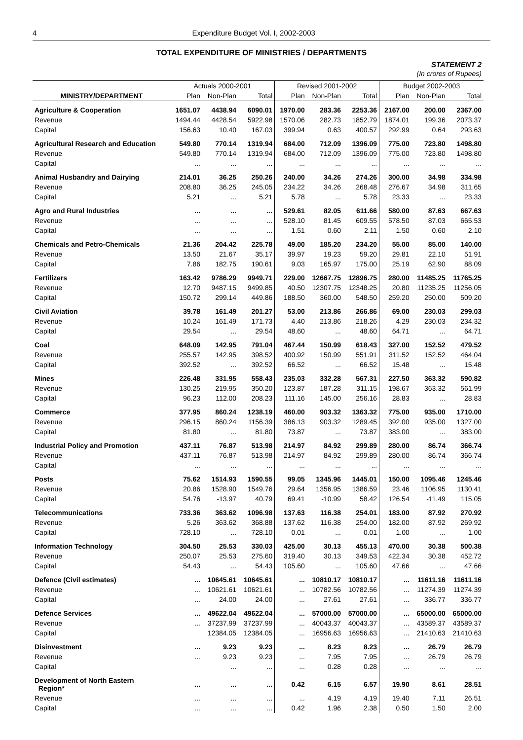4 Expenditure Budget Vol. I, 2002-2003
TOTAL EXPENDITURE OF MINISTRIES / DEPARTMENTS
STATEMENT 2
(In crores of Rupees)
| | Actuals 2000-2001 | | | Revised 2001-2002 | | | Budget 2002-2003 | | |
| --- | --- | --- | --- | --- | --- | --- | --- | --- | --- |
| MINISTRY/DEPARTMENT | Plan | Non-Plan | Total | Plan | Non-Plan | Total | Plan | Non-Plan | Total |
| Agriculture & Cooperation | 1651.07 | 4438.94 | 6090.01 | 1970.00 | 283.36 | 2253.36 | 2167.00 | 200.00 | 2367.00 |
| Revenue | 1494.44 | 4428.54 | 5922.98 | 1570.06 | 282.73 | 1852.79 | 1874.01 | 199.36 | 2073.37 |
| Capital | 156.63 | 10.40 | 167.03 | 399.94 | 0.63 | 400.57 | 292.99 | 0.64 | 293.63 |
| Agricultural Research and Education | 549.80 | 770.14 | 1319.94 | 684.00 | 712.09 | 1396.09 | 775.00 | 723.80 | 1498.80 |
| Revenue | 549.80 | 770.14 | 1319.94 | 684.00 | 712.09 | 1396.09 | 775.00 | 723.80 | 1498.80 |
| Capital | ... | ... | ... | ... | ... | ... | ... | ... | ... |
| Animal Husbandry and Dairying | 214.01 | 36.25 | 250.26 | 240.00 | 34.26 | 274.26 | 300.00 | 34.98 | 334.98 |
| Revenue | 208.80 | 36.25 | 245.05 | 234.22 | 34.26 | 268.48 | 276.67 | 34.98 | 311.65 |
| Capital | 5.21 | ... | 5.21 | 5.78 | ... | 5.78 | 23.33 | ... | 23.33 |
| Agro and Rural Industries | ... | ... | ... | 529.61 | 82.05 | 611.66 | 580.00 | 87.63 | 667.63 |
| Revenue | ... | ... | ... | 528.10 | 81.45 | 609.55 | 578.50 | 87.03 | 665.53 |
| Capital | ... | ... | ... | 1.51 | 0.60 | 2.11 | 1.50 | 0.60 | 2.10 |
| Chemicals and Petro-Chemicals | 21.36 | 204.42 | 225.78 | 49.00 | 185.20 | 234.20 | 55.00 | 85.00 | 140.00 |
| Revenue | 13.50 | 21.67 | 35.17 | 39.97 | 19.23 | 59.20 | 29.81 | 22.10 | 51.91 |
| Capital | 7.86 | 182.75 | 190.61 | 9.03 | 165.97 | 175.00 | 25.19 | 62.90 | 88.09 |
| Fertilizers | 163.42 | 9786.29 | 9949.71 | 229.00 | 12667.75 | 12896.75 | 280.00 | 11485.25 | 11765.25 |
| Revenue | 12.70 | 9487.15 | 9499.85 | 40.50 | 12307.75 | 12348.25 | 20.80 | 11235.25 | 11256.05 |
| Capital | 150.72 | 299.14 | 449.86 | 188.50 | 360.00 | 548.50 | 259.20 | 250.00 | 509.20 |
| Civil Aviation | 39.78 | 161.49 | 201.27 | 53.00 | 213.86 | 266.86 | 69.00 | 230.03 | 299.03 |
| Revenue | 10.24 | 161.49 | 171.73 | 4.40 | 213.86 | 218.26 | 4.29 | 230.03 | 234.32 |
| Capital | 29.54 | ... | 29.54 | 48.60 | ... | 48.60 | 64.71 | ... | 64.71 |
| Coal | 648.09 | 142.95 | 791.04 | 467.44 | 150.99 | 618.43 | 327.00 | 152.52 | 479.52 |
| Revenue | 255.57 | 142.95 | 398.52 | 400.92 | 150.99 | 551.91 | 311.52 | 152.52 | 464.04 |
| Capital | 392.52 | ... | 392.52 | 66.52 | ... | 66.52 | 15.48 | ... | 15.48 |
| Mines | 226.48 | 331.95 | 558.43 | 235.03 | 332.28 | 567.31 | 227.50 | 363.32 | 590.82 |
| Revenue | 130.25 | 219.95 | 350.20 | 123.87 | 187.28 | 311.15 | 198.67 | 363.32 | 561.99 |
| Capital | 96.23 | 112.00 | 208.23 | 111.16 | 145.00 | 256.16 | 28.83 | ... | 28.83 |
| Commerce | 377.95 | 860.24 | 1238.19 | 460.00 | 903.32 | 1363.32 | 775.00 | 935.00 | 1710.00 |
| Revenue | 296.15 | 860.24 | 1156.39 | 386.13 | 903.32 | 1289.45 | 392.00 | 935.00 | 1327.00 |
| Capital | 81.80 | ... | 81.80 | 73.87 | ... | 73.87 | 383.00 | ... | 383.00 |
| Industrial Policy and Promotion | 437.11 | 76.87 | 513.98 | 214.97 | 84.92 | 299.89 | 280.00 | 86.74 | 366.74 |
| Revenue | 437.11 | 76.87 | 513.98 | 214.97 | 84.92 | 299.89 | 280.00 | 86.74 | 366.74 |
| Capital | ... | ... | ... | ... | ... | ... | ... | ... | ... |
| Posts | 75.62 | 1514.93 | 1590.55 | 99.05 | 1345.96 | 1445.01 | 150.00 | 1095.46 | 1245.46 |
| Revenue | 20.86 | 1528.90 | 1549.76 | 29.64 | 1356.95 | 1386.59 | 23.46 | 1106.95 | 1130.41 |
| Capital | 54.76 | -13.97 | 40.79 | 69.41 | -10.99 | 58.42 | 126.54 | -11.49 | 115.05 |
| Telecommunications | 733.36 | 363.62 | 1096.98 | 137.63 | 116.38 | 254.01 | 183.00 | 87.92 | 270.92 |
| Revenue | 5.26 | 363.62 | 368.88 | 137.62 | 116.38 | 254.00 | 182.00 | 87.92 | 269.92 |
| Capital | 728.10 | ... | 728.10 | 0.01 | ... | 0.01 | 1.00 | ... | 1.00 |
| Information Technology | 304.50 | 25.53 | 330.03 | 425.00 | 30.13 | 455.13 | 470.00 | 30.38 | 500.38 |
| Revenue | 250.07 | 25.53 | 275.60 | 319.40 | 30.13 | 349.53 | 422.34 | 30.38 | 452.72 |
| Capital | 54.43 | ... | 54.43 | 105.60 | ... | 105.60 | 47.66 | ... | 47.66 |
| Defence (Civil estimates) | ... | 10645.61 | 10645.61 | ... | 10810.17 | 10810.17 | ... | 11611.16 | 11611.16 |
| Revenue | ... | 10621.61 | 10621.61 | ... | 10782.56 | 10782.56 | ... | 11274.39 | 11274.39 |
| Capital | ... | 24.00 | 24.00 | ... | 27.61 | 27.61 | ... | 336.77 | 336.77 |
| Defence Services | ... | 49622.04 | 49622.04 | ... | 57000.00 | 57000.00 | ... | 65000.00 | 65000.00 |
| Revenue | ... | 37237.99 | 37237.99 | ... | 40043.37 | 40043.37 | ... | 43589.37 | 43589.37 |
| Capital | | 12384.05 | 12384.05 | ... | 16956.63 | 16956.63 | ... | 21410.63 | 21410.63 |
| Disinvestment | ... | 9.23 | 9.23 | ... | 8.23 | 8.23 | ... | 26.79 | 26.79 |
| Revenue | ... | 9.23 | 9.23 | ... | 7.95 | 7.95 | ... | 26.79 | 26.79 |
| Capital | | ... | ... | ... | 0.28 | 0.28 | ... | ... | ... |
| Development of North Eastern Region* | ... | ... | ... | 0.42 | 6.15 | 6.57 | 19.90 | 8.61 | 28.51 |
| Revenue | ... | ... | ... | ... | 4.19 | 4.19 | 19.40 | 7.11 | 26.51 |
| Capital | ... | ... | ... | 0.42 | 1.96 | 2.38 | 0.50 | 1.50 | 2.00 |